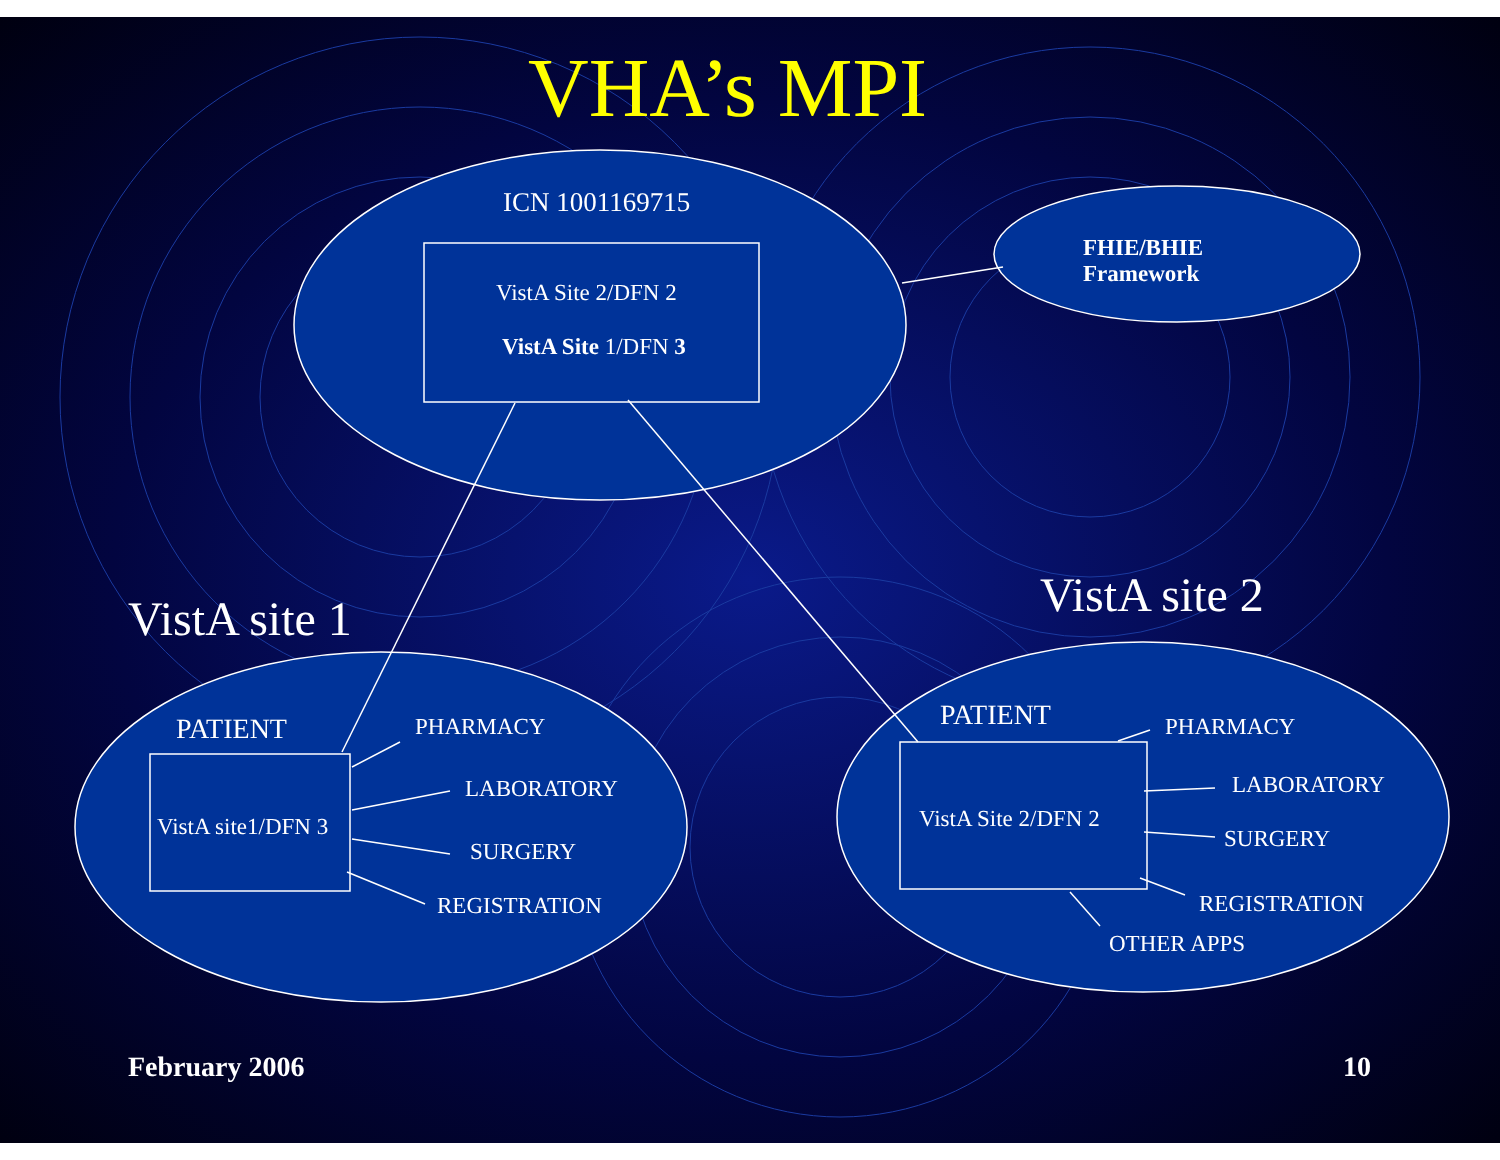VHA’s MPI
ICN 1001169715
VistA Site 2/DFN 2
VistA Site 1/DFN 3
FHIE/BHIE
Framework
VistA site 1 VistA site 2
PATIENT PHARMACY
LABORATORY
VistA site1/DFN 3
SURGERY
REGISTRATION
PATIENT PHARMACY
LABORATORY
VistA Site 2/DFN 2
SURGERY
REGISTRATION
OTHER APPS
February 2006 10